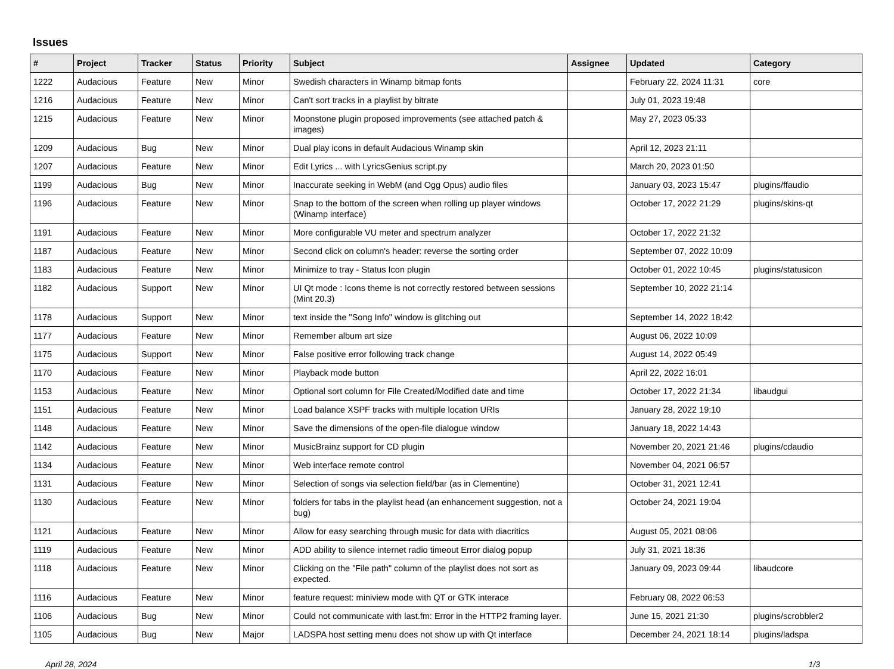Issues
| # | Project | Tracker | Status | Priority | Subject | Assignee | Updated | Category |
| --- | --- | --- | --- | --- | --- | --- | --- | --- |
| 1222 | Audacious | Feature | New | Minor | Swedish characters in Winamp bitmap fonts | | February 22, 2024 11:31 | core |
| 1216 | Audacious | Feature | New | Minor | Can't sort tracks in a playlist by bitrate | | July 01, 2023 19:48 | |
| 1215 | Audacious | Feature | New | Minor | Moonstone plugin proposed improvements (see attached patch & images) | | May 27, 2023 05:33 | |
| 1209 | Audacious | Bug | New | Minor | Dual play icons in default Audacious Winamp skin | | April 12, 2023 21:11 | |
| 1207 | Audacious | Feature | New | Minor | Edit Lyrics ... with LyricsGenius script.py | | March 20, 2023 01:50 | |
| 1199 | Audacious | Bug | New | Minor | Inaccurate seeking in WebM (and Ogg Opus) audio files | | January 03, 2023 15:47 | plugins/ffaudio |
| 1196 | Audacious | Feature | New | Minor | Snap to the bottom of the screen when rolling up player windows (Winamp interface) | | October 17, 2022 21:29 | plugins/skins-qt |
| 1191 | Audacious | Feature | New | Minor | More configurable VU meter and spectrum analyzer | | October 17, 2022 21:32 | |
| 1187 | Audacious | Feature | New | Minor | Second click on column's header: reverse the sorting order | | September 07, 2022 10:09 | |
| 1183 | Audacious | Feature | New | Minor | Minimize to tray - Status Icon plugin | | October 01, 2022 10:45 | plugins/statusicon |
| 1182 | Audacious | Support | New | Minor | UI Qt mode : Icons theme is not correctly restored between sessions (Mint 20.3) | | September 10, 2022 21:14 | |
| 1178 | Audacious | Support | New | Minor | text inside the "Song Info" window is glitching out | | September 14, 2022 18:42 | |
| 1177 | Audacious | Feature | New | Minor | Remember album art size | | August 06, 2022 10:09 | |
| 1175 | Audacious | Support | New | Minor | False positive error following track change | | August 14, 2022 05:49 | |
| 1170 | Audacious | Feature | New | Minor | Playback mode button | | April 22, 2022 16:01 | |
| 1153 | Audacious | Feature | New | Minor | Optional sort column for File Created/Modified date and time | | October 17, 2022 21:34 | libaudgui |
| 1151 | Audacious | Feature | New | Minor | Load balance XSPF tracks with multiple location URIs | | January 28, 2022 19:10 | |
| 1148 | Audacious | Feature | New | Minor | Save the dimensions of the open-file dialogue window | | January 18, 2022 14:43 | |
| 1142 | Audacious | Feature | New | Minor | MusicBrainz support for CD plugin | | November 20, 2021 21:46 | plugins/cdaudio |
| 1134 | Audacious | Feature | New | Minor | Web interface remote control | | November 04, 2021 06:57 | |
| 1131 | Audacious | Feature | New | Minor | Selection of songs via selection field/bar (as in Clementine) | | October 31, 2021 12:41 | |
| 1130 | Audacious | Feature | New | Minor | folders for tabs in the playlist head (an enhancement suggestion, not a bug) | | October 24, 2021 19:04 | |
| 1121 | Audacious | Feature | New | Minor | Allow for easy searching through music for data with diacritics | | August 05, 2021 08:06 | |
| 1119 | Audacious | Feature | New | Minor | ADD ability to silence internet radio timeout Error dialog popup | | July 31, 2021 18:36 | |
| 1118 | Audacious | Feature | New | Minor | Clicking on the "File path" column of the playlist does not sort as expected. | | January 09, 2023 09:44 | libaudcore |
| 1116 | Audacious | Feature | New | Minor | feature request: miniview mode with QT or GTK interace | | February 08, 2022 06:53 | |
| 1106 | Audacious | Bug | New | Minor | Could not communicate with last.fm: Error in the HTTP2 framing layer. | | June 15, 2021 21:30 | plugins/scrobbler2 |
| 1105 | Audacious | Bug | New | Major | LADSPA host setting menu does not show up with Qt interface | | December 24, 2021 18:14 | plugins/ladspa |
April 28, 2024 1/3